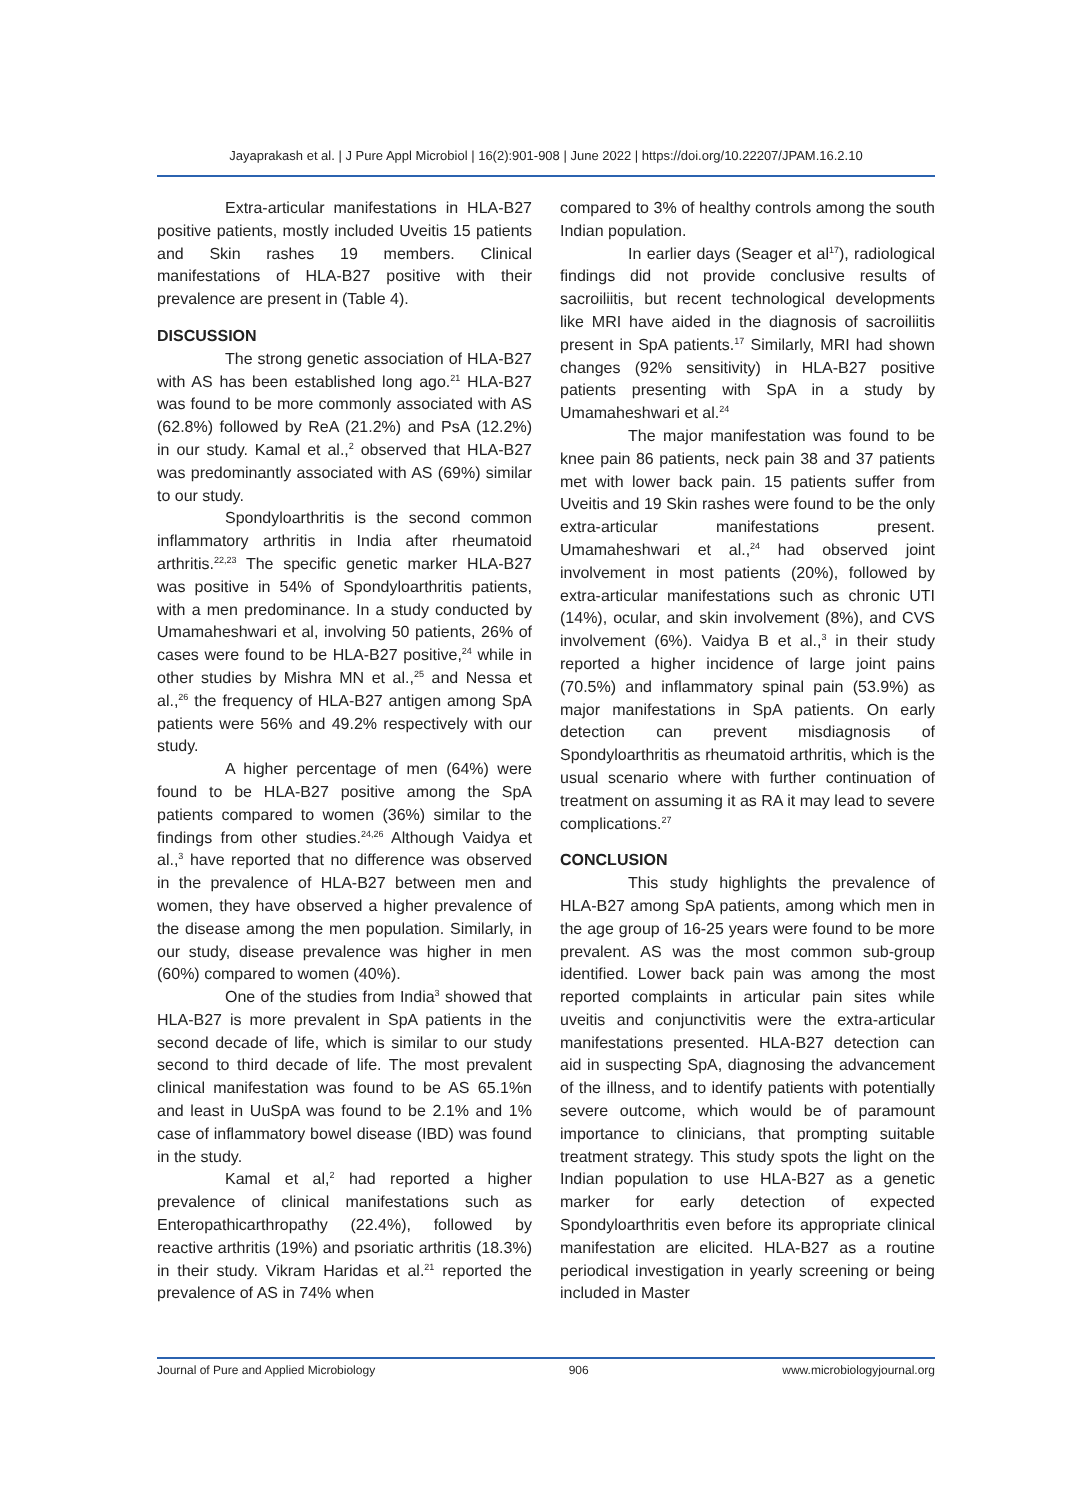Jayaprakash et al. | J Pure Appl Microbiol | 16(2):901-908 | June 2022 | https://doi.org/10.22207/JPAM.16.2.10
Extra-articular manifestations in HLA-B27 positive patients, mostly included Uveitis 15 patients and Skin rashes 19 members. Clinical manifestations of HLA-B27 positive with their prevalence are present in (Table 4).
DISCUSSION
The strong genetic association of HLA-B27 with AS has been established long ago.<sup>21</sup> HLA-B27 was found to be more commonly associated with AS (62.8%) followed by ReA (21.2%) and PsA (12.2%) in our study. Kamal et al.,<sup>2</sup> observed that HLA-B27 was predominantly associated with AS (69%) similar to our study.
Spondyloarthritis is the second common inflammatory arthritis in India after rheumatoid arthritis.<sup>22,23</sup> The specific genetic marker HLA-B27 was positive in 54% of Spondyloarthritis patients, with a men predominance. In a study conducted by Umamaheshwari et al, involving 50 patients, 26% of cases were found to be HLA-B27 positive,<sup>24</sup> while in other studies by Mishra MN et al.,<sup>25</sup> and Nessa et al.,<sup>26</sup> the frequency of HLA-B27 antigen among SpA patients were 56% and 49.2% respectively with our study.
A higher percentage of men (64%) were found to be HLA-B27 positive among the SpA patients compared to women (36%) similar to the findings from other studies.<sup>24,26</sup> Although Vaidya et al.,<sup>3</sup> have reported that no difference was observed in the prevalence of HLA-B27 between men and women, they have observed a higher prevalence of the disease among the men population. Similarly, in our study, disease prevalence was higher in men (60%) compared to women (40%).
One of the studies from India<sup>3</sup> showed that HLA-B27 is more prevalent in SpA patients in the second decade of life, which is similar to our study second to third decade of life. The most prevalent clinical manifestation was found to be AS 65.1%n and least in UuSpA was found to be 2.1% and 1% case of inflammatory bowel disease (IBD) was found in the study.
Kamal et al,<sup>2</sup> had reported a higher prevalence of clinical manifestations such as Enteropathicarthropathy (22.4%), followed by reactive arthritis (19%) and psoriatic arthritis (18.3%) in their study. Vikram Haridas et al.<sup>21</sup> reported the prevalence of AS in 74% when
compared to 3% of healthy controls among the south Indian population.
In earlier days (Seager et al<sup>17</sup>), radiological findings did not provide conclusive results of sacroiliitis, but recent technological developments like MRI have aided in the diagnosis of sacroiliitis present in SpA patients.<sup>17</sup> Similarly, MRI had shown changes (92% sensitivity) in HLA-B27 positive patients presenting with SpA in a study by Umamaheshwari et al.<sup>24</sup>
The major manifestation was found to be knee pain 86 patients, neck pain 38 and 37 patients met with lower back pain. 15 patients suffer from Uveitis and 19 Skin rashes were found to be the only extra-articular manifestations present. Umamaheshwari et al.,<sup>24</sup> had observed joint involvement in most patients (20%), followed by extra-articular manifestations such as chronic UTI (14%), ocular, and skin involvement (8%), and CVS involvement (6%). Vaidya B et al.,<sup>3</sup> in their study reported a higher incidence of large joint pains (70.5%) and inflammatory spinal pain (53.9%) as major manifestations in SpA patients. On early detection can prevent misdiagnosis of Spondyloarthritis as rheumatoid arthritis, which is the usual scenario where with further continuation of treatment on assuming it as RA it may lead to severe complications.<sup>27</sup>
CONCLUSION
This study highlights the prevalence of HLA-B27 among SpA patients, among which men in the age group of 16-25 years were found to be more prevalent. AS was the most common sub-group identified. Lower back pain was among the most reported complaints in articular pain sites while uveitis and conjunctivitis were the extra-articular manifestations presented. HLA-B27 detection can aid in suspecting SpA, diagnosing the advancement of the illness, and to identify patients with potentially severe outcome, which would be of paramount importance to clinicians, that prompting suitable treatment strategy. This study spots the light on the Indian population to use HLA-B27 as a genetic marker for early detection of expected Spondyloarthritis even before its appropriate clinical manifestation are elicited. HLA-B27 as a routine periodical investigation in yearly screening or being included in Master
Journal of Pure and Applied Microbiology 906 www.microbiologyjournal.org